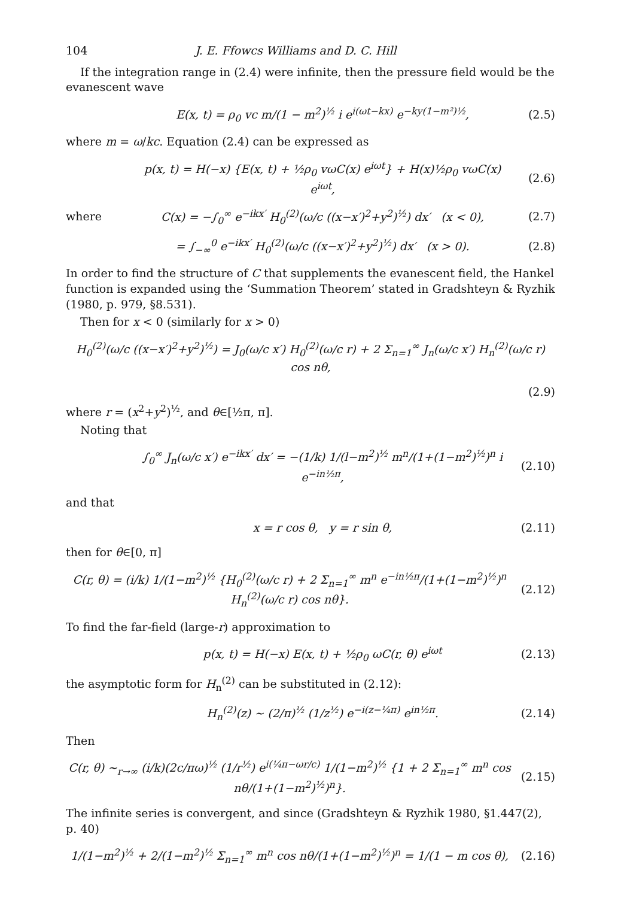104 J. E. Ffowcs Williams and D. C. Hill
If the integration range in (2.4) were infinite, then the pressure field would be the evanescent wave
E(x, t) = ρ<sub>0</sub> vc m/(1 − m<sup>2</sup>)<sup>½</sup> i e<sup>i(ωt−kx)</sup> e<sup>−ky(1−m²)½</sup>, (2.5)
where m = ω/kc. Equation (2.4) can be expressed as
p(x, t) = H(−x) {E(x, t) + ½ρ<sub>0</sub> vωC(x) e<sup>iωt</sup>} + H(x)½ρ<sub>0</sub> vωC(x) e<sup>iωt</sup>, (2.6)
where C(x) = −∫<sub>0</sub><sup>∞</sup> e<sup>−ikx′</sup> H<sub>0</sub><sup>(2)</sup>(ω/c ((x−x′)<sup>2</sup>+y<sup>2</sup>)<sup>½</sup>) dx′ (x < 0), (2.7)
= ∫<sub>−∞</sub><sup>0</sup> e<sup>−ikx′</sup> H<sub>0</sub><sup>(2)</sup>(ω/c ((x−x′)<sup>2</sup>+y<sup>2</sup>)<sup>½</sup>) dx′ (x > 0). (2.8)
In order to find the structure of C that supplements the evanescent field, the Hankel function is expanded using the ‘Summation Theorem’ stated in Gradshteyn & Ryzhik (1980, p. 979, §8.531).
Then for x < 0 (similarly for x > 0)
H<sub>0</sub><sup>(2)</sup>(ω/c ((x−x′)<sup>2</sup>+y<sup>2</sup>)<sup>½</sup>) = J<sub>0</sub>(ω/c x′) H<sub>0</sub><sup>(2)</sup>(ω/c r) + 2 Σ<sub>n=1</sub><sup>∞</sup> J<sub>n</sub>(ω/c x′) H<sub>n</sub><sup>(2)</sup>(ω/c r) cos nθ,
(2.9)
where r = (x<sup>2</sup>+y<sup>2</sup>)<sup>½</sup>, and θ∈[½π, π].
Noting that
∫<sub>0</sub><sup>∞</sup> J<sub>n</sub>(ω/c x′) e<sup>−ikx′</sup> dx′ = −(1/k) 1/(l−m<sup>2</sup>)<sup>½</sup> m<sup>n</sup>/(1+(1−m<sup>2</sup>)<sup>½</sup>)<sup>n</sup> i e<sup>−in½π</sup>, (2.10)
and that
x = r cos θ, y = r sin θ, (2.11)
then for θ∈[0, π]
C(r, θ) = (i/k) 1/(1−m<sup>2</sup>)<sup>½</sup> {H<sub>0</sub><sup>(2)</sup>(ω/c r) + 2 Σ<sub>n=1</sub><sup>∞</sup> m<sup>n</sup> e<sup>−in½π</sup>/(1+(1−m<sup>2</sup>)<sup>½</sup>)<sup>n</sup> H<sub>n</sub><sup>(2)</sup>(ω/c r) cos nθ}. (2.12)
To find the far-field (large-r) approximation to
p(x, t) = H(−x) E(x, t) + ½ρ<sub>0</sub> ωC(r, θ) e<sup>iωt</sup> (2.13)
the asymptotic form for H<sub>n</sub><sup>(2)</sup> can be substituted in (2.12):
H<sub>n</sub><sup>(2)</sup>(z) ~ (2/π)<sup>½</sup> (1/z<sup>½</sup>) e<sup>−i(z−¼π)</sup> e<sup>in½π</sup>. (2.14)
Then
C(r, θ) ~<sub>r→∞</sub> (i/k)(2c/πω)<sup>½</sup> (1/r<sup>½</sup>) e<sup>i(¼π−ωr/c)</sup> 1/(1−m<sup>2</sup>)<sup>½</sup> {1 + 2 Σ<sub>n=1</sub><sup>∞</sup> m<sup>n</sup> cos nθ/(1+(1−m<sup>2</sup>)<sup>½</sup>)<sup>n</sup>}. (2.15)
The infinite series is convergent, and since (Gradshteyn & Ryzhik 1980, §1.447(2), p. 40)
1/(1−m<sup>2</sup>)<sup>½</sup> + 2/(1−m<sup>2</sup>)<sup>½</sup> Σ<sub>n=1</sub><sup>∞</sup> m<sup>n</sup> cos nθ/(1+(1−m<sup>2</sup>)<sup>½</sup>)<sup>n</sup> = 1/(1 − m cos θ), (2.16)